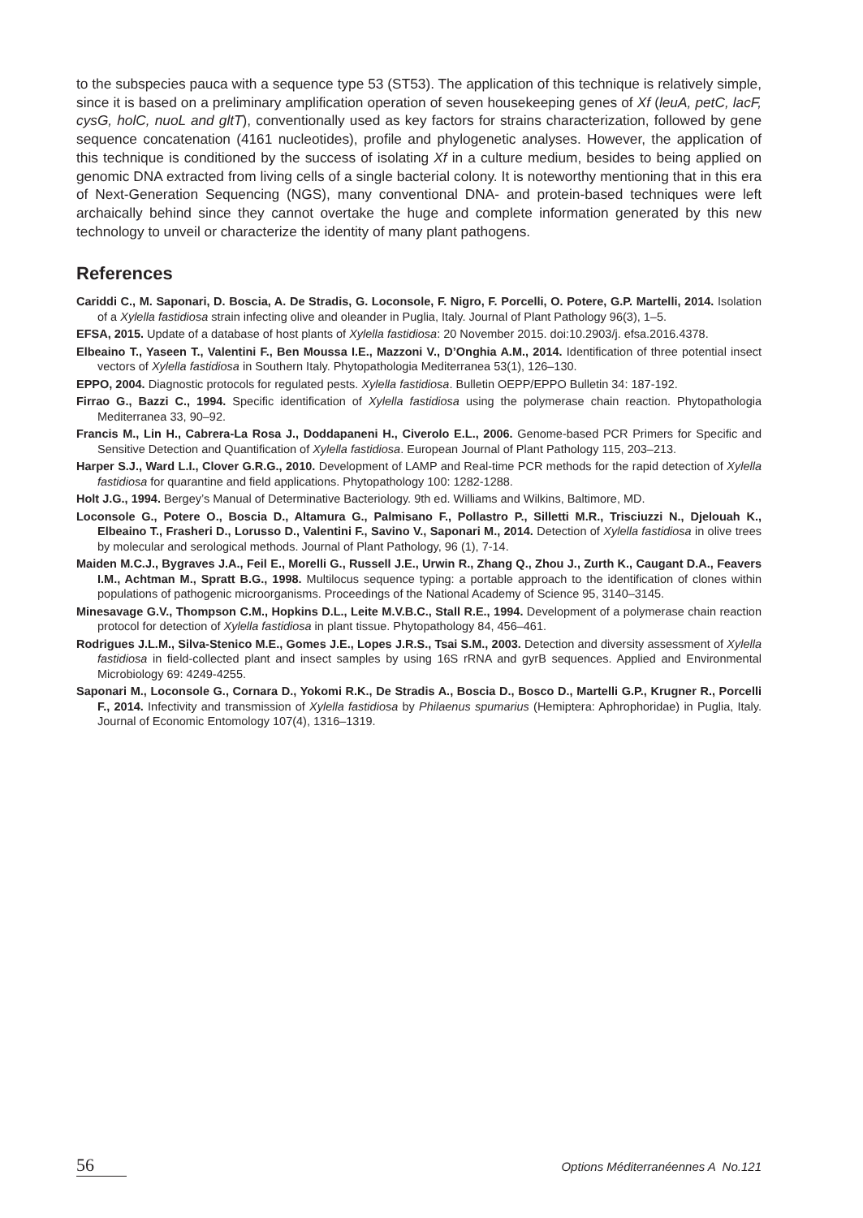to the subspecies pauca with a sequence type 53 (ST53). The application of this technique is relatively simple, since it is based on a preliminary amplification operation of seven housekeeping genes of Xf (leuA, petC, lacF, cysG, holC, nuoL and gltT), conventionally used as key factors for strains characterization, followed by gene sequence concatenation (4161 nucleotides), profile and phylogenetic analyses. However, the application of this technique is conditioned by the success of isolating Xf in a culture medium, besides to being applied on genomic DNA extracted from living cells of a single bacterial colony. It is noteworthy mentioning that in this era of Next-Generation Sequencing (NGS), many conventional DNA- and protein-based techniques were left archaically behind since they cannot overtake the huge and complete information generated by this new technology to unveil or characterize the identity of many plant pathogens.
References
Cariddi C., M. Saponari, D. Boscia, A. De Stradis, G. Loconsole, F. Nigro, F. Porcelli, O. Potere, G.P. Martelli, 2014. Isolation of a Xylella fastidiosa strain infecting olive and oleander in Puglia, Italy. Journal of Plant Pathology 96(3), 1–5.
EFSA, 2015. Update of a database of host plants of Xylella fastidiosa: 20 November 2015. doi:10.2903/j. efsa.2016.4378.
Elbeaino T., Yaseen T., Valentini F., Ben Moussa I.E., Mazzoni V., D’Onghia A.M., 2014. Identification of three potential insect vectors of Xylella fastidiosa in Southern Italy. Phytopathologia Mediterranea 53(1), 126–130.
EPPO, 2004. Diagnostic protocols for regulated pests. Xylella fastidiosa. Bulletin OEPP/EPPO Bulletin 34: 187-192.
Firrao G., Bazzi C., 1994. Specific identification of Xylella fastidiosa using the polymerase chain reaction. Phytopathologia Mediterranea 33, 90–92.
Francis M., Lin H., Cabrera-La Rosa J., Doddapaneni H., Civerolo E.L., 2006. Genome-based PCR Primers for Specific and Sensitive Detection and Quantification of Xylella fastidiosa. European Journal of Plant Pathology 115, 203–213.
Harper S.J., Ward L.I., Clover G.R.G., 2010. Development of LAMP and Real-time PCR methods for the rapid detection of Xylella fastidiosa for quarantine and field applications. Phytopathology 100: 1282-1288.
Holt J.G., 1994. Bergey’s Manual of Determinative Bacteriology. 9th ed. Williams and Wilkins, Baltimore, MD.
Loconsole G., Potere O., Boscia D., Altamura G., Palmisano F., Pollastro P., Silletti M.R., Trisciuzzi N., Djelouah K., Elbeaino T., Frasheri D., Lorusso D., Valentini F., Savino V., Saponari M., 2014. Detection of Xylella fastidiosa in olive trees by molecular and serological methods. Journal of Plant Pathology, 96 (1), 7-14.
Maiden M.C.J., Bygraves J.A., Feil E., Morelli G., Russell J.E., Urwin R., Zhang Q., Zhou J., Zurth K., Caugant D.A., Feavers I.M., Achtman M., Spratt B.G., 1998. Multilocus sequence typing: a portable approach to the identification of clones within populations of pathogenic microorganisms. Proceedings of the National Academy of Science 95, 3140–3145.
Minesavage G.V., Thompson C.M., Hopkins D.L., Leite M.V.B.C., Stall R.E., 1994. Development of a polymerase chain reaction protocol for detection of Xylella fastidiosa in plant tissue. Phytopathology 84, 456–461.
Rodrigues J.L.M., Silva-Stenico M.E., Gomes J.E., Lopes J.R.S., Tsai S.M., 2003. Detection and diversity assessment of Xylella fastidiosa in field-collected plant and insect samples by using 16S rRNA and gyrB sequences. Applied and Environmental Microbiology 69: 4249-4255.
Saponari M., Loconsole G., Cornara D., Yokomi R.K., De Stradis A., Boscia D., Bosco D., Martelli G.P., Krugner R., Porcelli F., 2014. Infectivity and transmission of Xylella fastidiosa by Philaenus spumarius (Hemiptera: Aphrophoridae) in Puglia, Italy. Journal of Economic Entomology 107(4), 1316–1319.
56 Options Méditerranéennes A No.121